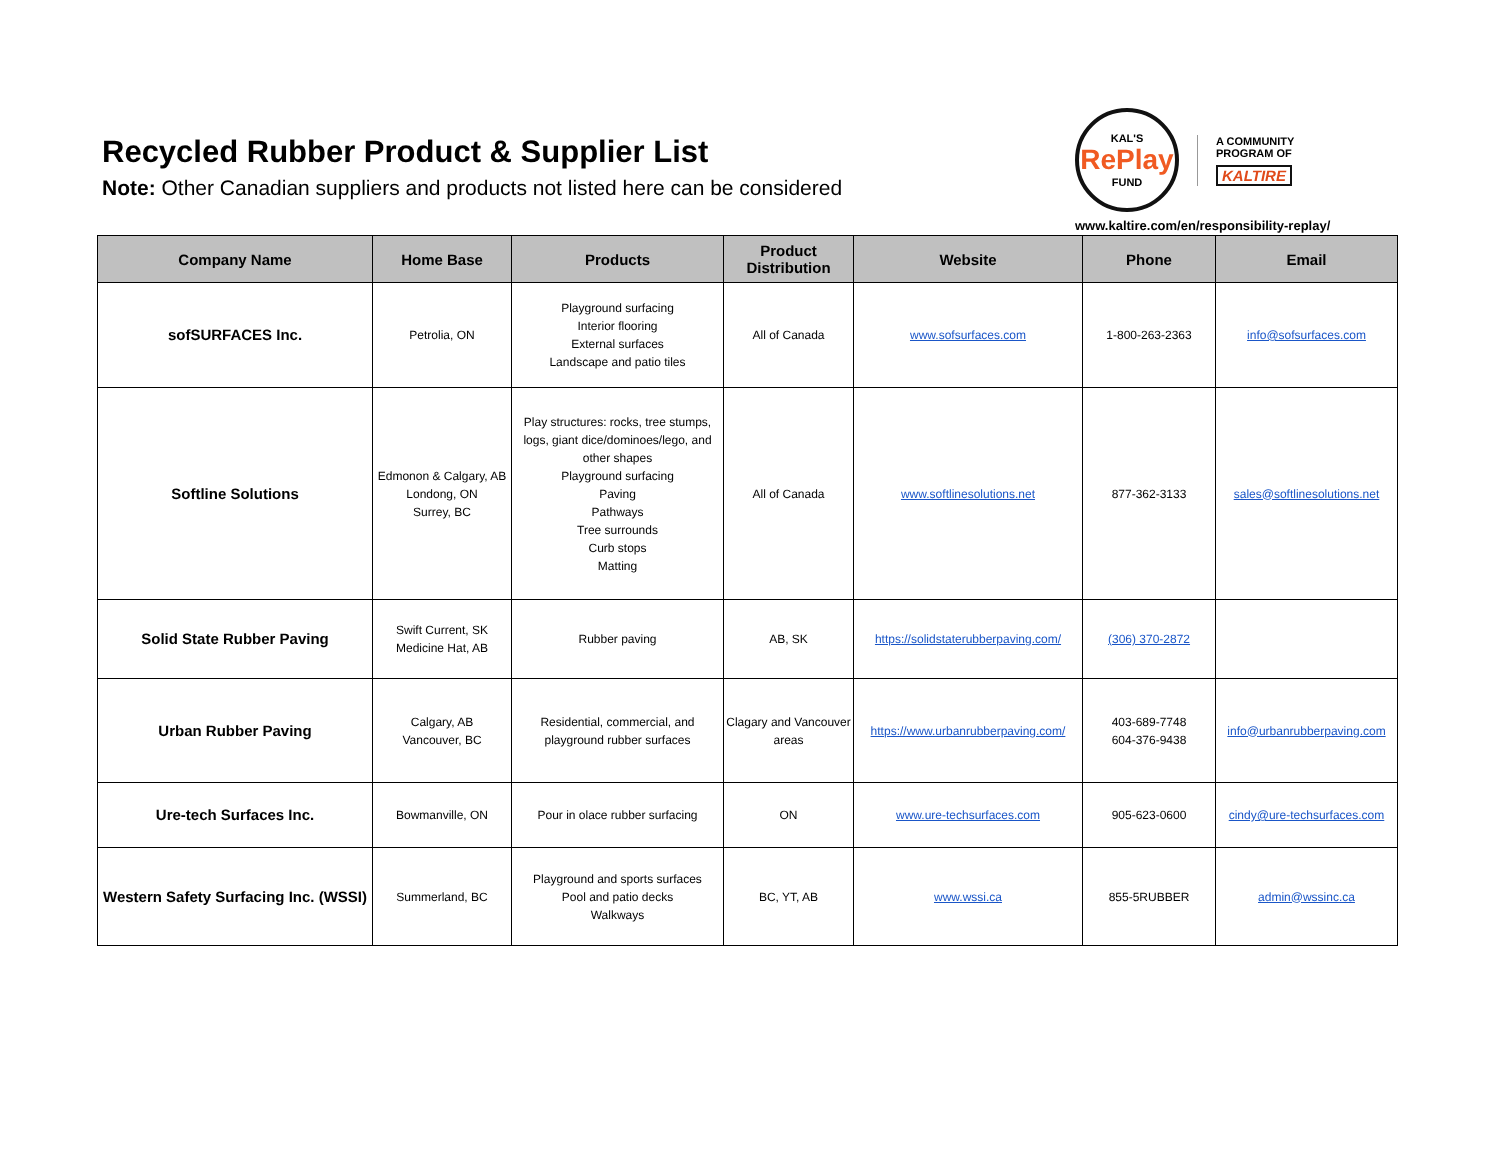Recycled Rubber Product & Supplier List
Note: Other Canadian suppliers and products not listed here can be considered
KAL'S
RePlay
FUND
A COMMUNITY
PROGRAM OF
KALTIRE
www.kaltire.com/en/responsibility-replay/
| Company Name | Home Base | Products | Product Distribution | Website | Phone | Email |
| --- | --- | --- | --- | --- | --- | --- |
| sofSURFACES Inc. | Petrolia, ON | Playground surfacing Interior flooring External surfaces Landscape and patio tiles | All of Canada | www.sofsurfaces.com | 1-800-263-2363 | info@sofsurfaces.com |
| Softline Solutions | Edmonon & Calgary, AB Londong, ON Surrey, BC | Play structures: rocks, tree stumps, logs, giant dice/dominoes/lego, and other shapes Playground surfacing Paving Pathways Tree surrounds Curb stops Matting | All of Canada | www.softlinesolutions.net | 877-362-3133 | sales@softlinesolutions.net |
| Solid State Rubber Paving | Swift Current, SK Medicine Hat, AB | Rubber paving | AB, SK | https://solidstaterubberpaving.com/ | (306) 370-2872 | |
| Urban Rubber Paving | Calgary, AB Vancouver, BC | Residential, commercial, and playground rubber surfaces | Clagary and Vancouver areas | https://www.urbanrubberpaving.com/ | 403-689-7748 604-376-9438 | info@urbanrubberpaving.com |
| Ure-tech Surfaces Inc. | Bowmanville, ON | Pour in olace rubber surfacing | ON | www.ure-techsurfaces.com | 905-623-0600 | cindy@ure-techsurfaces.com |
| Western Safety Surfacing Inc. (WSSI) | Summerland, BC | Playground and sports surfaces Pool and patio decks Walkways | BC, YT, AB | www.wssi.ca | 855-5RUBBER | admin@wssinc.ca |